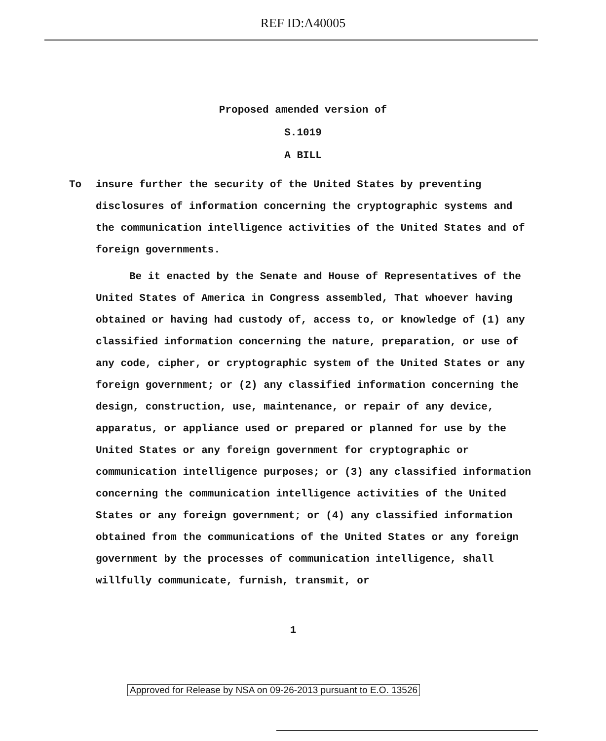REF ID:A40005
Proposed amended version of
S.1019
A BILL
To insure further the security of the United States by preventing disclosures of information concerning the cryptographic systems and the communication intelligence activities of the United States and of foreign governments.
Be it enacted by the Senate and House of Representatives of the United States of America in Congress assembled, That whoever having obtained or having had custody of, access to, or knowledge of (1) any classified information concerning the nature, preparation, or use of any code, cipher, or cryptographic system of the United States or any foreign government; or (2) any classified information concerning the design, construction, use, maintenance, or repair of any device, apparatus, or appliance used or prepared or planned for use by the United States or any foreign government for cryptographic or communication intelligence purposes; or (3) any classified information concerning the communication intelligence activities of the United States or any foreign government; or (4) any classified information obtained from the communications of the United States or any foreign government by the processes of communication intelligence, shall willfully communicate, furnish, transmit, or
1
Approved for Release by NSA on 09-26-2013 pursuant to E.O. 13526